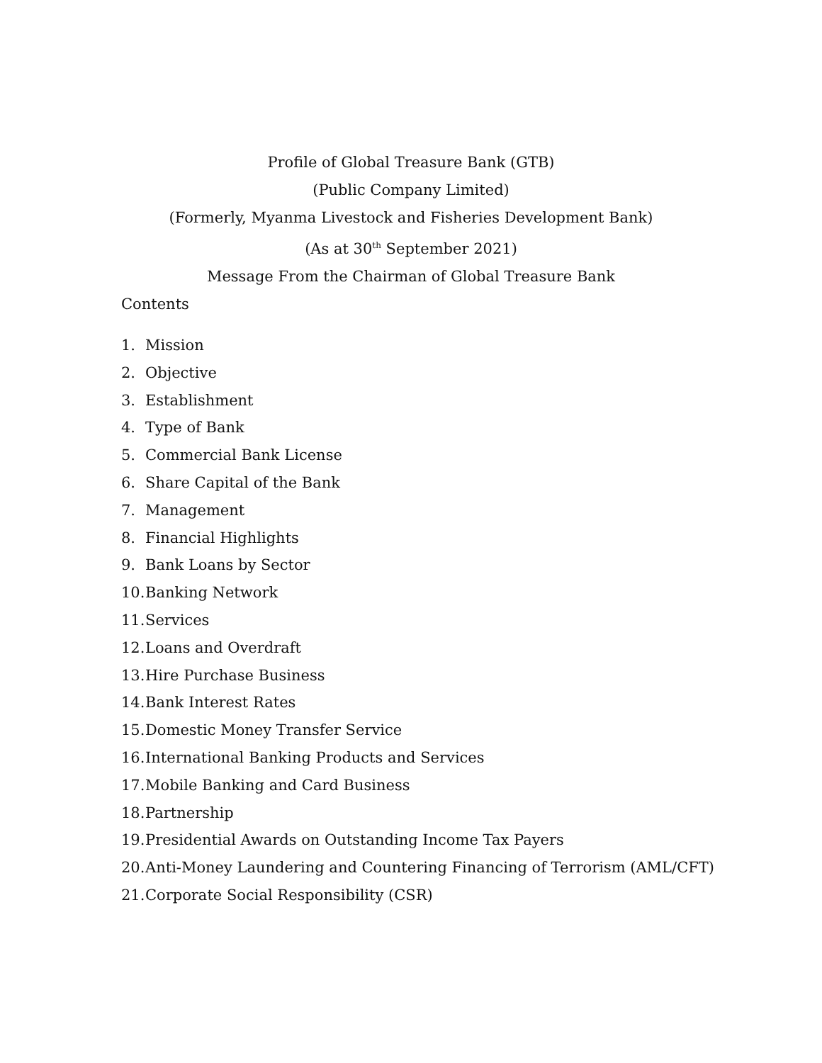Profile of Global Treasure Bank (GTB)
(Public Company Limited)
(Formerly, Myanma Livestock and Fisheries Development Bank)
(As at 30<sup>th</sup> September 2021)
Message From the Chairman of Global Treasure Bank
Contents
1. Mission
2. Objective
3. Establishment
4. Type of Bank
5. Commercial Bank License
6. Share Capital of the Bank
7. Management
8. Financial Highlights
9. Bank Loans by Sector
10. Banking Network
11. Services
12. Loans and Overdraft
13. Hire Purchase Business
14. Bank Interest Rates
15. Domestic Money Transfer Service
16. International Banking Products and Services
17. Mobile Banking and Card Business
18. Partnership
19. Presidential Awards on Outstanding Income Tax Payers
20. Anti-Money Laundering and Countering Financing of Terrorism (AML/CFT)
21. Corporate Social Responsibility (CSR)